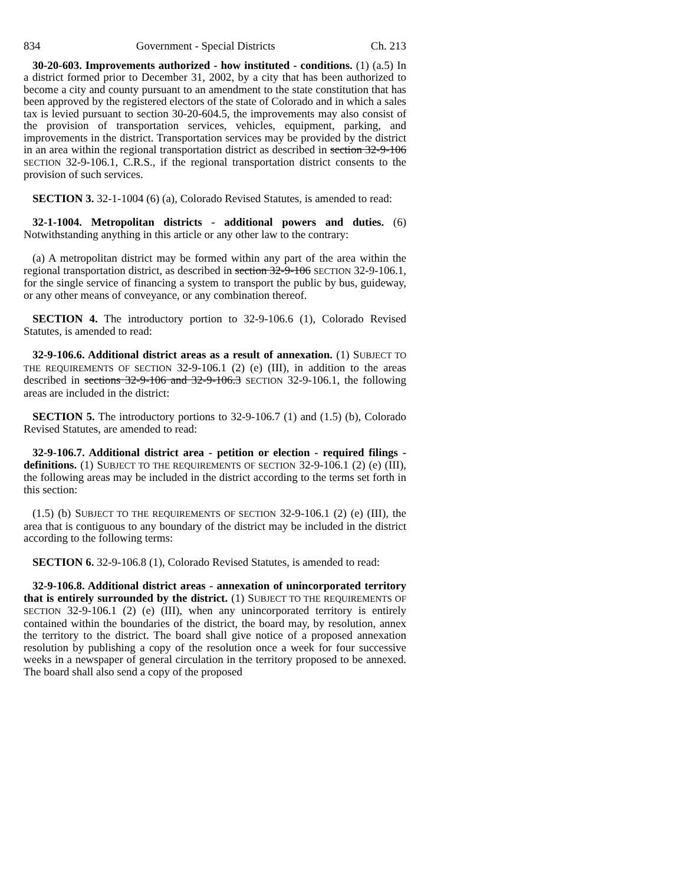834 Government - Special Districts Ch. 213
30-20-603. Improvements authorized - how instituted - conditions. (1) (a.5) In a district formed prior to December 31, 2002, by a city that has been authorized to become a city and county pursuant to an amendment to the state constitution that has been approved by the registered electors of the state of Colorado and in which a sales tax is levied pursuant to section 30-20-604.5, the improvements may also consist of the provision of transportation services, vehicles, equipment, parking, and improvements in the district. Transportation services may be provided by the district in an area within the regional transportation district as described in section 32-9-106 SECTION 32-9-106.1, C.R.S., if the regional transportation district consents to the provision of such services.
SECTION 3. 32-1-1004 (6) (a), Colorado Revised Statutes, is amended to read:
32-1-1004. Metropolitan districts - additional powers and duties. (6) Notwithstanding anything in this article or any other law to the contrary:
(a) A metropolitan district may be formed within any part of the area within the regional transportation district, as described in section 32-9-106 SECTION 32-9-106.1, for the single service of financing a system to transport the public by bus, guideway, or any other means of conveyance, or any combination thereof.
SECTION 4. The introductory portion to 32-9-106.6 (1), Colorado Revised Statutes, is amended to read:
32-9-106.6. Additional district areas as a result of annexation. (1) SUBJECT TO THE REQUIREMENTS OF SECTION 32-9-106.1 (2) (e) (III), in addition to the areas described in sections 32-9-106 and 32-9-106.3 SECTION 32-9-106.1, the following areas are included in the district:
SECTION 5. The introductory portions to 32-9-106.7 (1) and (1.5) (b), Colorado Revised Statutes, are amended to read:
32-9-106.7. Additional district area - petition or election - required filings - definitions. (1) SUBJECT TO THE REQUIREMENTS OF SECTION 32-9-106.1 (2) (e) (III), the following areas may be included in the district according to the terms set forth in this section:
(1.5) (b) SUBJECT TO THE REQUIREMENTS OF SECTION 32-9-106.1 (2) (e) (III), the area that is contiguous to any boundary of the district may be included in the district according to the following terms:
SECTION 6. 32-9-106.8 (1), Colorado Revised Statutes, is amended to read:
32-9-106.8. Additional district areas - annexation of unincorporated territory that is entirely surrounded by the district. (1) SUBJECT TO THE REQUIREMENTS OF SECTION 32-9-106.1 (2) (e) (III), when any unincorporated territory is entirely contained within the boundaries of the district, the board may, by resolution, annex the territory to the district. The board shall give notice of a proposed annexation resolution by publishing a copy of the resolution once a week for four successive weeks in a newspaper of general circulation in the territory proposed to be annexed. The board shall also send a copy of the proposed